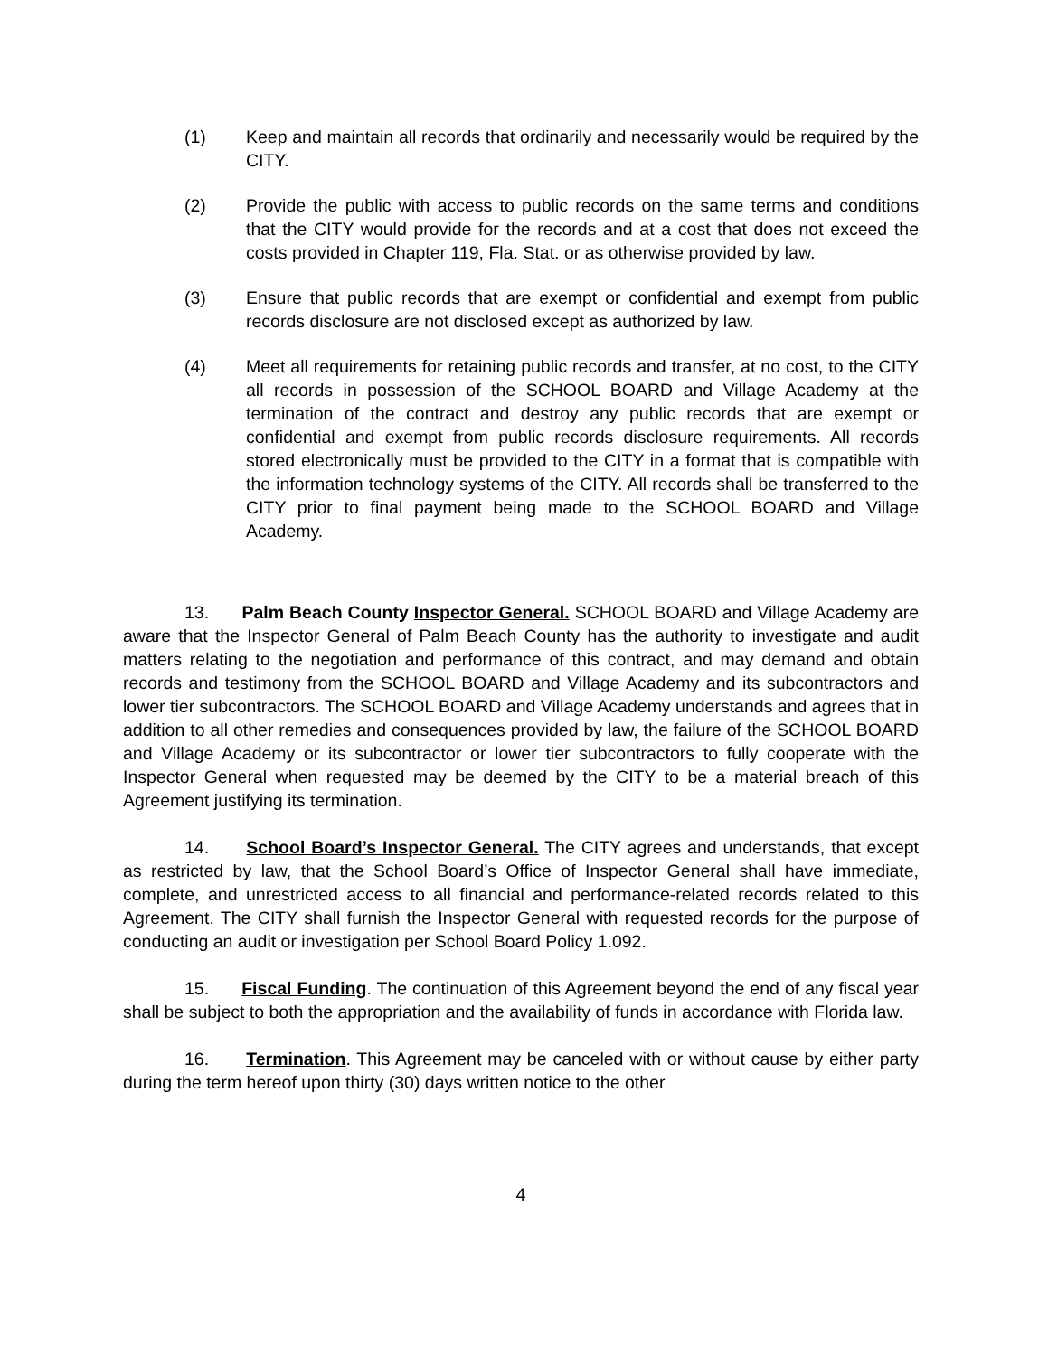(1) Keep and maintain all records that ordinarily and necessarily would be required by the CITY.
(2) Provide the public with access to public records on the same terms and conditions that the CITY would provide for the records and at a cost that does not exceed the costs provided in Chapter 119, Fla. Stat. or as otherwise provided by law.
(3) Ensure that public records that are exempt or confidential and exempt from public records disclosure are not disclosed except as authorized by law.
(4) Meet all requirements for retaining public records and transfer, at no cost, to the CITY all records in possession of the SCHOOL BOARD and Village Academy at the termination of the contract and destroy any public records that are exempt or confidential and exempt from public records disclosure requirements. All records stored electronically must be provided to the CITY in a format that is compatible with the information technology systems of the CITY. All records shall be transferred to the CITY prior to final payment being made to the SCHOOL BOARD and Village Academy.
13. Palm Beach County Inspector General. SCHOOL BOARD and Village Academy are aware that the Inspector General of Palm Beach County has the authority to investigate and audit matters relating to the negotiation and performance of this contract, and may demand and obtain records and testimony from the SCHOOL BOARD and Village Academy and its subcontractors and lower tier subcontractors. The SCHOOL BOARD and Village Academy understands and agrees that in addition to all other remedies and consequences provided by law, the failure of the SCHOOL BOARD and Village Academy or its subcontractor or lower tier subcontractors to fully cooperate with the Inspector General when requested may be deemed by the CITY to be a material breach of this Agreement justifying its termination.
14. School Board’s Inspector General. The CITY agrees and understands, that except as restricted by law, that the School Board’s Office of Inspector General shall have immediate, complete, and unrestricted access to all financial and performance-related records related to this Agreement. The CITY shall furnish the Inspector General with requested records for the purpose of conducting an audit or investigation per School Board Policy 1.092.
15. Fiscal Funding. The continuation of this Agreement beyond the end of any fiscal year shall be subject to both the appropriation and the availability of funds in accordance with Florida law.
16. Termination. This Agreement may be canceled with or without cause by either party during the term hereof upon thirty (30) days written notice to the other
4